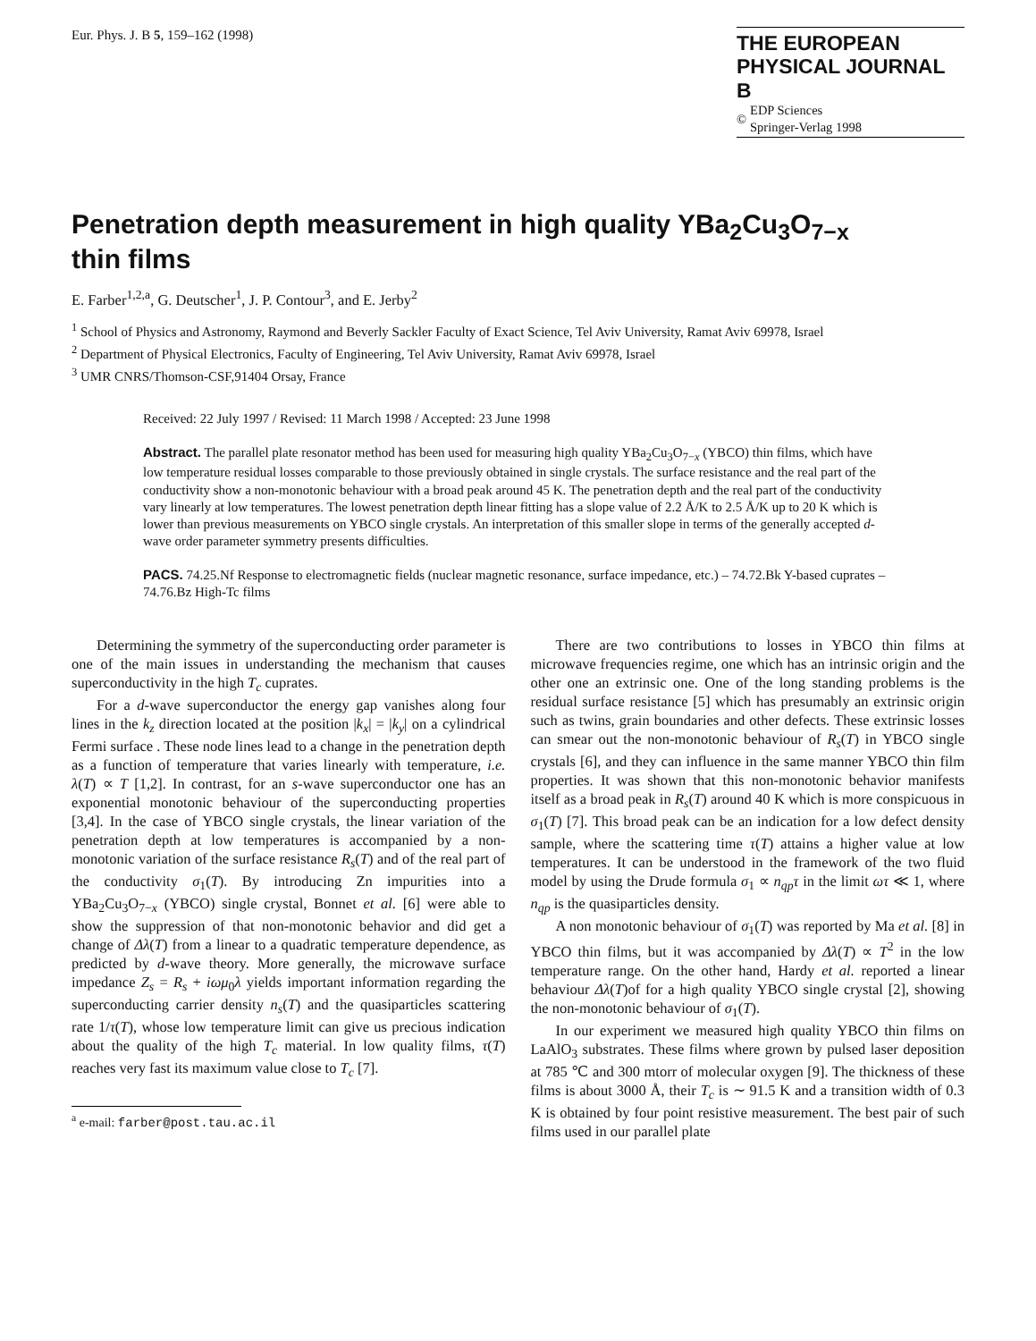Eur. Phys. J. B 5, 159–162 (1998)
THE EUROPEAN
PHYSICAL JOURNAL B
© EDP Sciences
Springer-Verlag 1998
Penetration depth measurement in high quality YBa<sub>2</sub>Cu<sub>3</sub>O<sub>7−x</sub>
thin films
E. Farber<sup>1,2,a</sup>, G. Deutscher<sup>1</sup>, J. P. Contour<sup>3</sup>, and E. Jerby<sup>2</sup>
<sup>1</sup> School of Physics and Astronomy, Raymond and Beverly Sackler Faculty of Exact Science, Tel Aviv University, Ramat Aviv 69978, Israel
<sup>2</sup> Department of Physical Electronics, Faculty of Engineering, Tel Aviv University, Ramat Aviv 69978, Israel
<sup>3</sup> UMR CNRS/Thomson-CSF,91404 Orsay, France
Received: 22 July 1997 / Revised: 11 March 1998 / Accepted: 23 June 1998
Abstract. The parallel plate resonator method has been used for measuring high quality YBa<sub>2</sub>Cu<sub>3</sub>O<sub>7−x</sub> (YBCO) thin films, which have low temperature residual losses comparable to those previously obtained in single crystals. The surface resistance and the real part of the conductivity show a non-monotonic behaviour with a broad peak around 45 K. The penetration depth and the real part of the conductivity vary linearly at low temperatures. The lowest penetration depth linear fitting has a slope value of 2.2 Å/K to 2.5 Å/K up to 20 K which is lower than previous measurements on YBCO single crystals. An interpretation of this smaller slope in terms of the generally accepted d-wave order parameter symmetry presents difficulties.
PACS. 74.25.Nf Response to electromagnetic fields (nuclear magnetic resonance, surface impedance, etc.) – 74.72.Bk Y-based cuprates – 74.76.Bz High-Tc films
Determining the symmetry of the superconducting order parameter is one of the main issues in understanding the mechanism that causes superconductivity in the high T<sub>c</sub> cuprates.
For a d-wave superconductor the energy gap vanishes along four lines in the k<sub>z</sub> direction located at the position |k<sub>x</sub>| = |k<sub>y</sub>| on a cylindrical Fermi surface . These node lines lead to a change in the penetration depth as a function of temperature that varies linearly with temperature, i.e. λ(T) ∝ T [1,2]. In contrast, for an s-wave superconductor one has an exponential monotonic behaviour of the superconducting properties [3,4]. In the case of YBCO single crystals, the linear variation of the penetration depth at low temperatures is accompanied by a non-monotonic variation of the surface resistance R<sub>s</sub>(T) and of the real part of the conductivity σ<sub>1</sub>(T). By introducing Zn impurities into a YBa<sub>2</sub>Cu<sub>3</sub>O<sub>7−x</sub> (YBCO) single crystal, Bonnet et al. [6] were able to show the suppression of that non-monotonic behavior and did get a change of Δλ(T) from a linear to a quadratic temperature dependence, as predicted by d-wave theory. More generally, the microwave surface impedance Z<sub>s</sub> = R<sub>s</sub> + iωμ<sub>0</sub>λ yields important information regarding the superconducting carrier density n<sub>s</sub>(T) and the quasiparticles scattering rate 1/τ(T), whose low temperature limit can give us precious indication about the quality of the high T<sub>c</sub> material. In low quality films, τ(T) reaches very fast its maximum value close to T<sub>c</sub> [7].
<sup>a</sup> e-mail: farber@post.tau.ac.il
There are two contributions to losses in YBCO thin films at microwave frequencies regime, one which has an intrinsic origin and the other one an extrinsic one. One of the long standing problems is the residual surface resistance [5] which has presumably an extrinsic origin such as twins, grain boundaries and other defects. These extrinsic losses can smear out the non-monotonic behaviour of R<sub>s</sub>(T) in YBCO single crystals [6], and they can influence in the same manner YBCO thin film properties. It was shown that this non-monotonic behavior manifests itself as a broad peak in R<sub>s</sub>(T) around 40 K which is more conspicuous in σ<sub>1</sub>(T) [7]. This broad peak can be an indication for a low defect density sample, where the scattering time τ(T) attains a higher value at low temperatures. It can be understood in the framework of the two fluid model by using the Drude formula σ<sub>1</sub> ∝ n<sub>qp</sub>τ in the limit ωτ ≪ 1, where n<sub>qp</sub> is the quasiparticles density.
A non monotonic behaviour of σ<sub>1</sub>(T) was reported by Ma et al. [8] in YBCO thin films, but it was accompanied by Δλ(T) ∝ T<sup>2</sup> in the low temperature range. On the other hand, Hardy et al. reported a linear behaviour Δλ(T)of for a high quality YBCO single crystal [2], showing the non-monotonic behaviour of σ<sub>1</sub>(T).
In our experiment we measured high quality YBCO thin films on LaAlO<sub>3</sub> substrates. These films where grown by pulsed laser deposition at 785 ℃ and 300 mtorr of molecular oxygen [9]. The thickness of these films is about 3000 Å, their T<sub>c</sub> is ∼ 91.5 K and a transition width of 0.3 K is obtained by four point resistive measurement. The best pair of such films used in our parallel plate